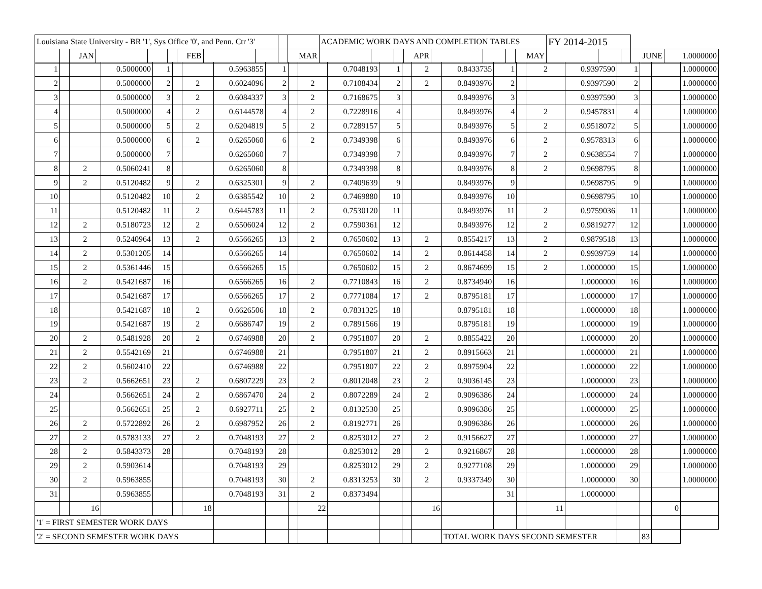| Louisiana State University - BR '1', Sys Office '0', and Penn. Ctr '3' | | | | | | | | | | | ACADEMIC WORK DAYS AND COMPLETION TABLES | | | | | | | | FY 2014-2015 | | | | |
| | | JAN | | | | FEB | | | | MAR | | | | APR | | | | MAY | | | | JUNE | 1.0000000 |
| 1 | | | 0.5000000 | 1 | | | 0.5963855 | 1 | | | 0.7048193 | 1 | | 2 | 0.8433735 | 1 | | 2 | 0.9397590 | 1 | | | 1.0000000 |
| 2 | | | 0.5000000 | 2 | | 2 | 0.6024096 | 2 | | 2 | 0.7108434 | 2 | | 2 | 0.8493976 | 2 | | | 0.9397590 | 2 | | | 1.0000000 |
| 3 | | | 0.5000000 | 3 | | 2 | 0.6084337 | 3 | | 2 | 0.7168675 | 3 | | | 0.8493976 | 3 | | | 0.9397590 | 3 | | | 1.0000000 |
| 4 | | | 0.5000000 | 4 | | 2 | 0.6144578 | 4 | | 2 | 0.7228916 | 4 | | | 0.8493976 | 4 | | 2 | 0.9457831 | 4 | | | 1.0000000 |
| 5 | | | 0.5000000 | 5 | | 2 | 0.6204819 | 5 | | 2 | 0.7289157 | 5 | | | 0.8493976 | 5 | | 2 | 0.9518072 | 5 | | | 1.0000000 |
| 6 | | | 0.5000000 | 6 | | 2 | 0.6265060 | 6 | | 2 | 0.7349398 | 6 | | | 0.8493976 | 6 | | 2 | 0.9578313 | 6 | | | 1.0000000 |
| 7 | | | 0.5000000 | 7 | | | 0.6265060 | 7 | | | 0.7349398 | 7 | | | 0.8493976 | 7 | | 2 | 0.9638554 | 7 | | | 1.0000000 |
| 8 | | 2 | 0.5060241 | 8 | | | 0.6265060 | 8 | | | 0.7349398 | 8 | | | 0.8493976 | 8 | | 2 | 0.9698795 | 8 | | | 1.0000000 |
| 9 | | 2 | 0.5120482 | 9 | | 2 | 0.6325301 | 9 | | 2 | 0.7409639 | 9 | | | 0.8493976 | 9 | | | 0.9698795 | 9 | | | 1.0000000 |
| 10 | | | 0.5120482 | 10 | | 2 | 0.6385542 | 10 | | 2 | 0.7469880 | 10 | | | 0.8493976 | 10 | | | 0.9698795 | 10 | | | 1.0000000 |
| 11 | | | 0.5120482 | 11 | | 2 | 0.6445783 | 11 | | 2 | 0.7530120 | 11 | | | 0.8493976 | 11 | | 2 | 0.9759036 | 11 | | | 1.0000000 |
| 12 | | 2 | 0.5180723 | 12 | | 2 | 0.6506024 | 12 | | 2 | 0.7590361 | 12 | | | 0.8493976 | 12 | | 2 | 0.9819277 | 12 | | | 1.0000000 |
| 13 | | 2 | 0.5240964 | 13 | | 2 | 0.6566265 | 13 | | 2 | 0.7650602 | 13 | | 2 | 0.8554217 | 13 | | 2 | 0.9879518 | 13 | | | 1.0000000 |
| 14 | | 2 | 0.5301205 | 14 | | | 0.6566265 | 14 | | | 0.7650602 | 14 | | 2 | 0.8614458 | 14 | | 2 | 0.9939759 | 14 | | | 1.0000000 |
| 15 | | 2 | 0.5361446 | 15 | | | 0.6566265 | 15 | | | 0.7650602 | 15 | | 2 | 0.8674699 | 15 | | 2 | 1.0000000 | 15 | | | 1.0000000 |
| 16 | | 2 | 0.5421687 | 16 | | | 0.6566265 | 16 | | 2 | 0.7710843 | 16 | | 2 | 0.8734940 | 16 | | | 1.0000000 | 16 | | | 1.0000000 |
| 17 | | | 0.5421687 | 17 | | | 0.6566265 | 17 | | 2 | 0.7771084 | 17 | | 2 | 0.8795181 | 17 | | | 1.0000000 | 17 | | | 1.0000000 |
| 18 | | | 0.5421687 | 18 | | 2 | 0.6626506 | 18 | | 2 | 0.7831325 | 18 | | | 0.8795181 | 18 | | | 1.0000000 | 18 | | | 1.0000000 |
| 19 | | | 0.5421687 | 19 | | 2 | 0.6686747 | 19 | | 2 | 0.7891566 | 19 | | | 0.8795181 | 19 | | | 1.0000000 | 19 | | | 1.0000000 |
| 20 | | 2 | 0.5481928 | 20 | | 2 | 0.6746988 | 20 | | 2 | 0.7951807 | 20 | | 2 | 0.8855422 | 20 | | | 1.0000000 | 20 | | | 1.0000000 |
| 21 | | 2 | 0.5542169 | 21 | | | 0.6746988 | 21 | | | 0.7951807 | 21 | | 2 | 0.8915663 | 21 | | | 1.0000000 | 21 | | | 1.0000000 |
| 22 | | 2 | 0.5602410 | 22 | | | 0.6746988 | 22 | | | 0.7951807 | 22 | | 2 | 0.8975904 | 22 | | | 1.0000000 | 22 | | | 1.0000000 |
| 23 | | 2 | 0.5662651 | 23 | | 2 | 0.6807229 | 23 | | 2 | 0.8012048 | 23 | | 2 | 0.9036145 | 23 | | | 1.0000000 | 23 | | | 1.0000000 |
| 24 | | | 0.5662651 | 24 | | 2 | 0.6867470 | 24 | | 2 | 0.8072289 | 24 | | 2 | 0.9096386 | 24 | | | 1.0000000 | 24 | | | 1.0000000 |
| 25 | | | 0.5662651 | 25 | | 2 | 0.6927711 | 25 | | 2 | 0.8132530 | 25 | | | 0.9096386 | 25 | | | 1.0000000 | 25 | | | 1.0000000 |
| 26 | | 2 | 0.5722892 | 26 | | 2 | 0.6987952 | 26 | | 2 | 0.8192771 | 26 | | | 0.9096386 | 26 | | | 1.0000000 | 26 | | | 1.0000000 |
| 27 | | 2 | 0.5783133 | 27 | | 2 | 0.7048193 | 27 | | 2 | 0.8253012 | 27 | | 2 | 0.9156627 | 27 | | | 1.0000000 | 27 | | | 1.0000000 |
| 28 | | 2 | 0.5843373 | 28 | | | 0.7048193 | 28 | | | 0.8253012 | 28 | | 2 | 0.9216867 | 28 | | | 1.0000000 | 28 | | | 1.0000000 |
| 29 | | 2 | 0.5903614 | | | | 0.7048193 | 29 | | | 0.8253012 | 29 | | 2 | 0.9277108 | 29 | | | 1.0000000 | 29 | | | 1.0000000 |
| 30 | | 2 | 0.5963855 | | | | 0.7048193 | 30 | | 2 | 0.8313253 | 30 | | 2 | 0.9337349 | 30 | | | 1.0000000 | 30 | | | 1.0000000 |
| 31 | | | 0.5963855 | | | | 0.7048193 | 31 | | 2 | 0.8373494 | | | | | 31 | | | 1.0000000 | | | | |
| | | 16 | | | | 18 | | | | 22 | | | | 16 | | | | 11 | | | | 0 | |
| '1' = FIRST SEMESTER WORK DAYS | | | | | | | | | | | | | | | | | | | | | | | |
| '2' = SECOND SEMESTER WORK DAYS | | | | | | | | | | | | | | | TOTAL WORK DAYS SECOND SEMESTER | | | | | | 83 | | |